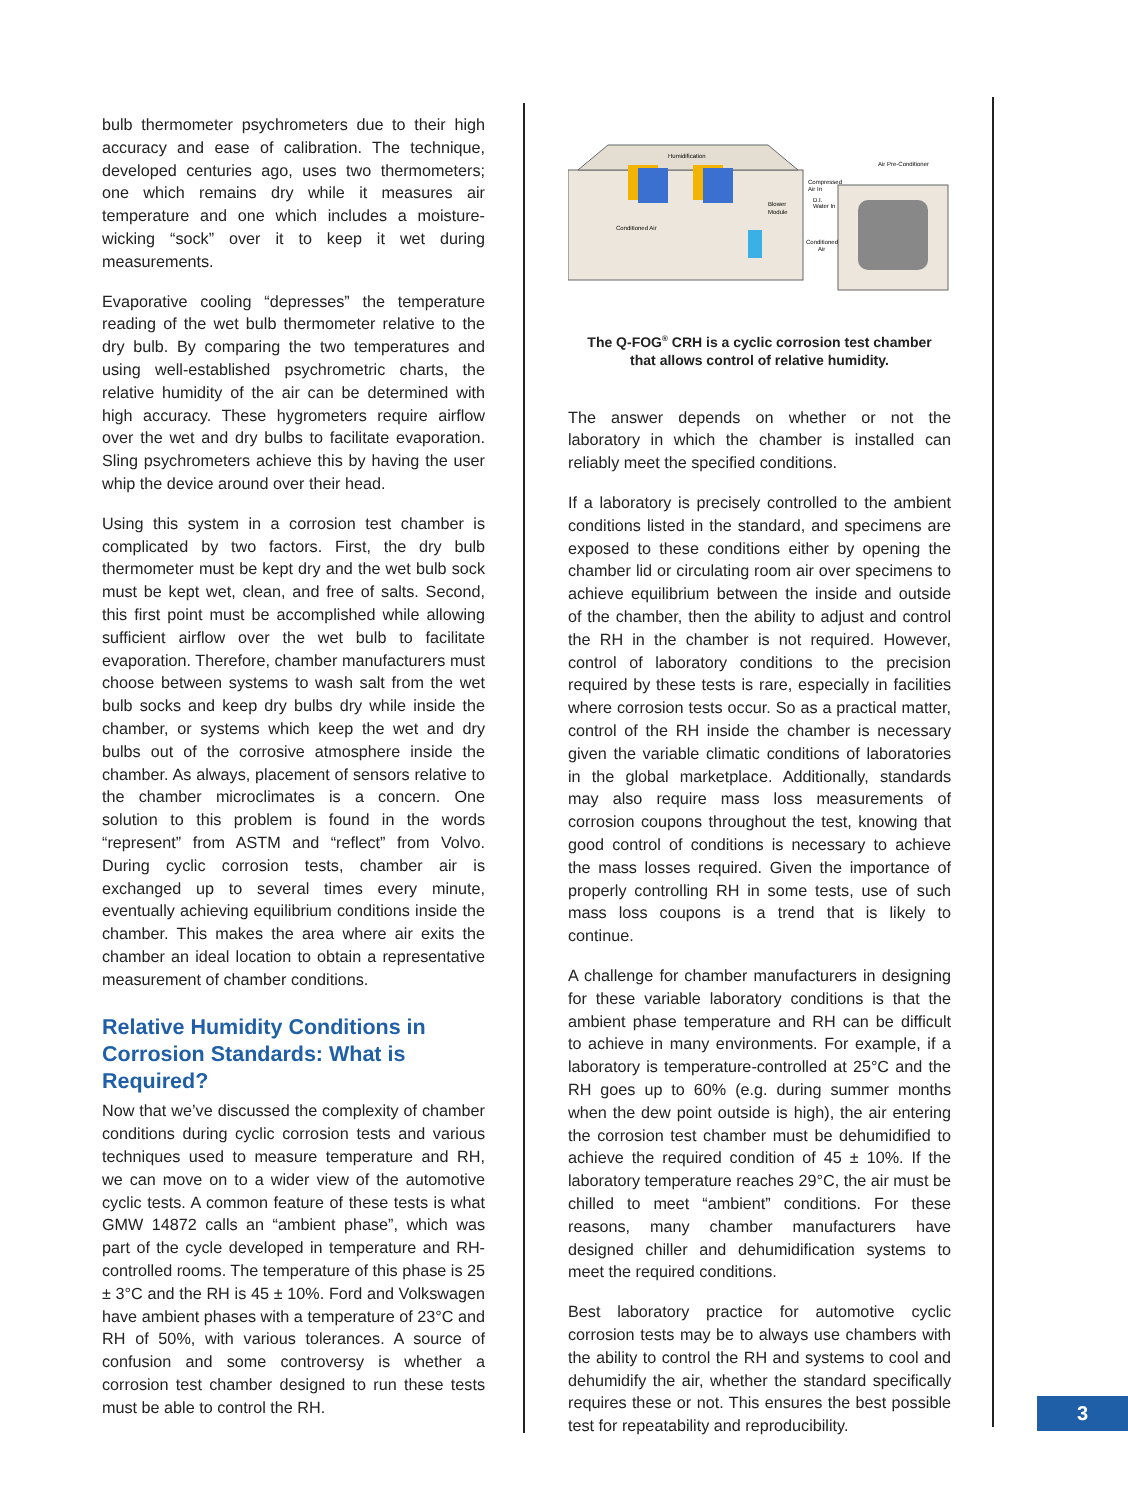bulb thermometer psychrometers due to their high accuracy and ease of calibration. The technique, developed centuries ago, uses two thermometers; one which remains dry while it measures air temperature and one which includes a moisture-wicking “sock” over it to keep it wet during measurements.
Evaporative cooling “depresses” the temperature reading of the wet bulb thermometer relative to the dry bulb. By comparing the two temperatures and using well-established psychrometric charts, the relative humidity of the air can be determined with high accuracy. These hygrometers require airflow over the wet and dry bulbs to facilitate evaporation. Sling psychrometers achieve this by having the user whip the device around over their head.
Using this system in a corrosion test chamber is complicated by two factors. First, the dry bulb thermometer must be kept dry and the wet bulb sock must be kept wet, clean, and free of salts. Second, this first point must be accomplished while allowing sufficient airflow over the wet bulb to facilitate evaporation. Therefore, chamber manufacturers must choose between systems to wash salt from the wet bulb socks and keep dry bulbs dry while inside the chamber, or systems which keep the wet and dry bulbs out of the corrosive atmosphere inside the chamber. As always, placement of sensors relative to the chamber microclimates is a concern. One solution to this problem is found in the words “represent” from ASTM and “reflect” from Volvo. During cyclic corrosion tests, chamber air is exchanged up to several times every minute, eventually achieving equilibrium conditions inside the chamber. This makes the area where air exits the chamber an ideal location to obtain a representative measurement of chamber conditions.
Relative Humidity Conditions in Corrosion Standards: What is Required?
Now that we’ve discussed the complexity of chamber conditions during cyclic corrosion tests and various techniques used to measure temperature and RH, we can move on to a wider view of the automotive cyclic tests. A common feature of these tests is what GMW 14872 calls an “ambient phase”, which was part of the cycle developed in temperature and RH-controlled rooms. The temperature of this phase is 25 ± 3°C and the RH is 45 ± 10%. Ford and Volkswagen have ambient phases with a temperature of 23°C and RH of 50%, with various tolerances. A source of confusion and some controversy is whether a corrosion test chamber designed to run these tests must be able to control the RH.
Humidification
Air Pre-Conditioner
Compressed
Air In
D.I.
Water In
Blower
Module
Conditioned Air
Conditioned
Air
The Q-FOG<sup>®</sup> CRH is a cyclic corrosion test chamber
that allows control of relative humidity.
The answer depends on whether or not the laboratory in which the chamber is installed can reliably meet the specified conditions.
If a laboratory is precisely controlled to the ambient conditions listed in the standard, and specimens are exposed to these conditions either by opening the chamber lid or circulating room air over specimens to achieve equilibrium between the inside and outside of the chamber, then the ability to adjust and control the RH in the chamber is not required. However, control of laboratory conditions to the precision required by these tests is rare, especially in facilities where corrosion tests occur. So as a practical matter, control of the RH inside the chamber is necessary given the variable climatic conditions of laboratories in the global marketplace. Additionally, standards may also require mass loss measurements of corrosion coupons throughout the test, knowing that good control of conditions is necessary to achieve the mass losses required. Given the importance of properly controlling RH in some tests, use of such mass loss coupons is a trend that is likely to continue.
A challenge for chamber manufacturers in designing for these variable laboratory conditions is that the ambient phase temperature and RH can be difficult to achieve in many environments. For example, if a laboratory is temperature-controlled at 25°C and the RH goes up to 60% (e.g. during summer months when the dew point outside is high), the air entering the corrosion test chamber must be dehumidified to achieve the required condition of 45 ± 10%. If the laboratory temperature reaches 29°C, the air must be chilled to meet “ambient” conditions. For these reasons, many chamber manufacturers have designed chiller and dehumidification systems to meet the required conditions.
Best laboratory practice for automotive cyclic corrosion tests may be to always use chambers with the ability to control the RH and systems to cool and dehumidify the air, whether the standard specifically requires these or not. This ensures the best possible test for repeatability and reproducibility.
3